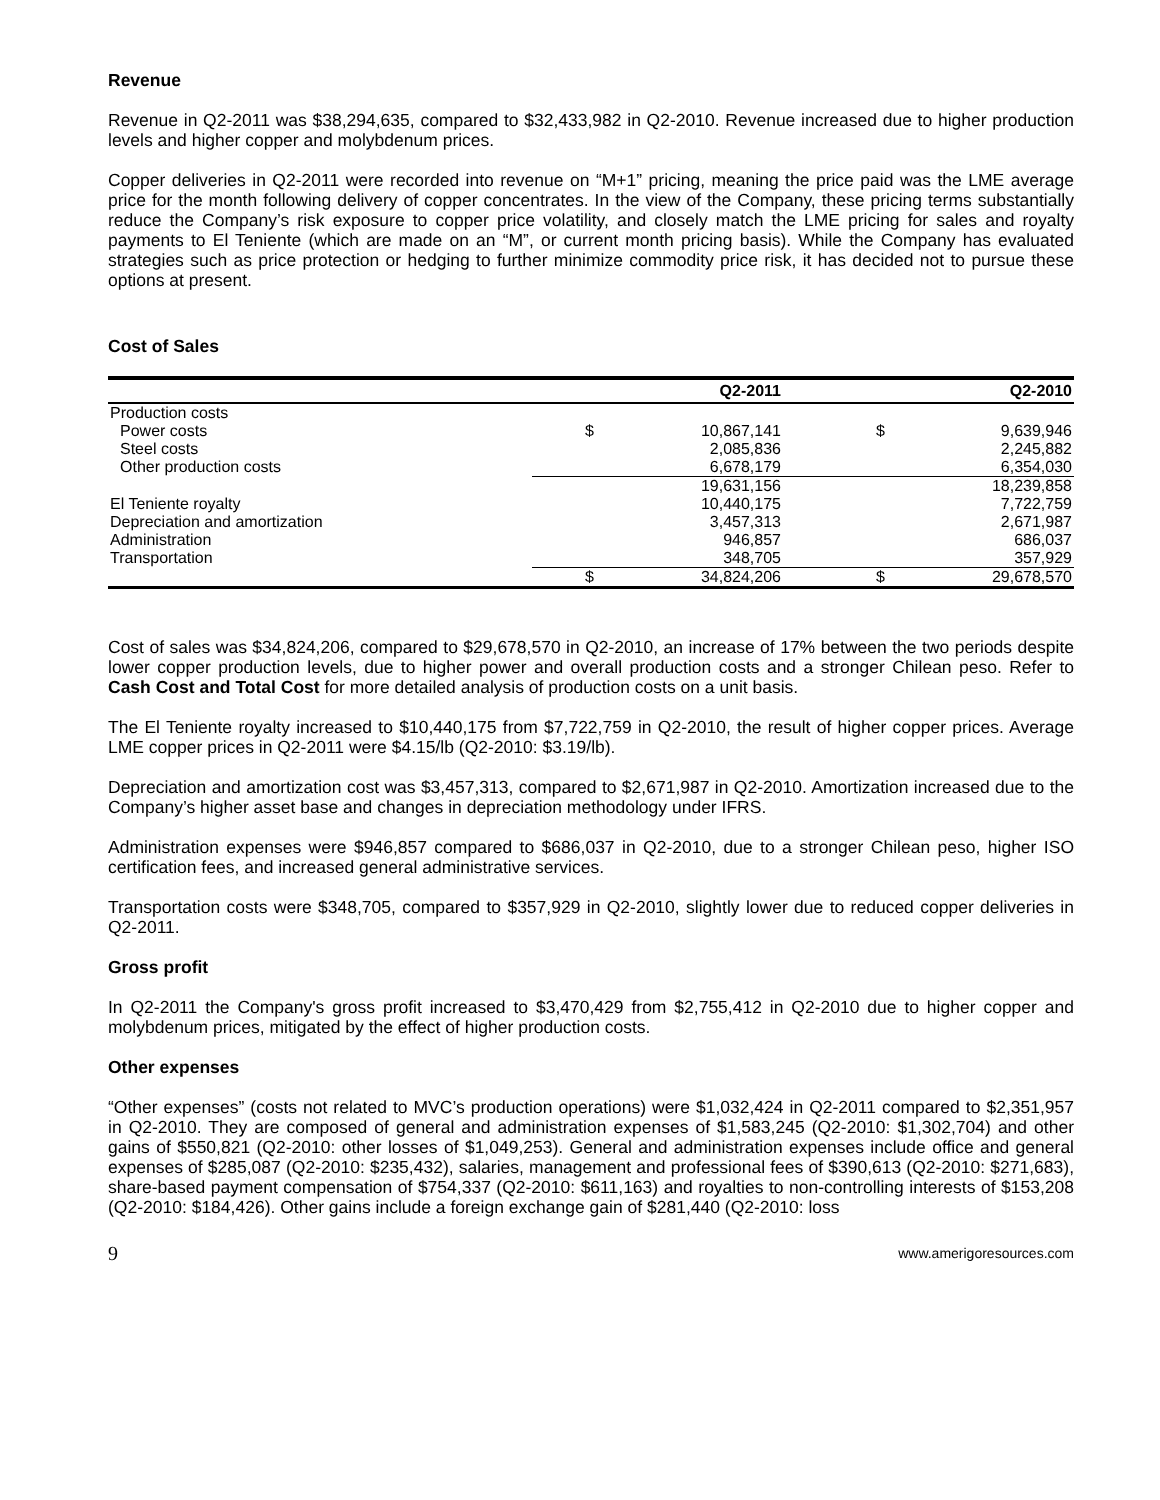Revenue
Revenue in Q2-2011 was $38,294,635, compared to $32,433,982 in Q2-2010. Revenue increased due to higher production levels and higher copper and molybdenum prices.
Copper deliveries in Q2-2011 were recorded into revenue on “M+1” pricing, meaning the price paid was the LME average price for the month following delivery of copper concentrates. In the view of the Company, these pricing terms substantially reduce the Company’s risk exposure to copper price volatility, and closely match the LME pricing for sales and royalty payments to El Teniente (which are made on an “M”, or current month pricing basis). While the Company has evaluated strategies such as price protection or hedging to further minimize commodity price risk, it has decided not to pursue these options at present.
Cost of Sales
| | | Q2-2011 | | Q2-2010 |
| --- | --- | --- | --- | --- |
| Production costs | | | | |
| Power costs | $ | 10,867,141 | $ | 9,639,946 |
| Steel costs | | 2,085,836 | | 2,245,882 |
| Other production costs | | 6,678,179 | | 6,354,030 |
| | | 19,631,156 | | 18,239,858 |
| El Teniente royalty | | 10,440,175 | | 7,722,759 |
| Depreciation and amortization | | 3,457,313 | | 2,671,987 |
| Administration | | 946,857 | | 686,037 |
| Transportation | | 348,705 | | 357,929 |
| | $ | 34,824,206 | $ | 29,678,570 |
Cost of sales was $34,824,206, compared to $29,678,570 in Q2-2010, an increase of 17% between the two periods despite lower copper production levels, due to higher power and overall production costs and a stronger Chilean peso. Refer to Cash Cost and Total Cost for more detailed analysis of production costs on a unit basis.
The El Teniente royalty increased to $10,440,175 from $7,722,759 in Q2-2010, the result of higher copper prices. Average LME copper prices in Q2-2011 were $4.15/lb (Q2-2010: $3.19/lb).
Depreciation and amortization cost was $3,457,313, compared to $2,671,987 in Q2-2010. Amortization increased due to the Company’s higher asset base and changes in depreciation methodology under IFRS.
Administration expenses were $946,857 compared to $686,037 in Q2-2010, due to a stronger Chilean peso, higher ISO certification fees, and increased general administrative services.
Transportation costs were $348,705, compared to $357,929 in Q2-2010, slightly lower due to reduced copper deliveries in Q2-2011.
Gross profit
In Q2-2011 the Company's gross profit increased to $3,470,429 from $2,755,412 in Q2-2010 due to higher copper and molybdenum prices, mitigated by the effect of higher production costs.
Other expenses
“Other expenses” (costs not related to MVC’s production operations) were $1,032,424 in Q2-2011 compared to $2,351,957 in Q2-2010. They are composed of general and administration expenses of $1,583,245 (Q2-2010: $1,302,704) and other gains of $550,821 (Q2-2010: other losses of $1,049,253). General and administration expenses include office and general expenses of $285,087 (Q2-2010: $235,432), salaries, management and professional fees of $390,613 (Q2-2010: $271,683), share-based payment compensation of $754,337 (Q2-2010: $611,163) and royalties to non-controlling interests of $153,208 (Q2-2010: $184,426). Other gains include a foreign exchange gain of $281,440 (Q2-2010: loss
9 www.amerigoresources.com